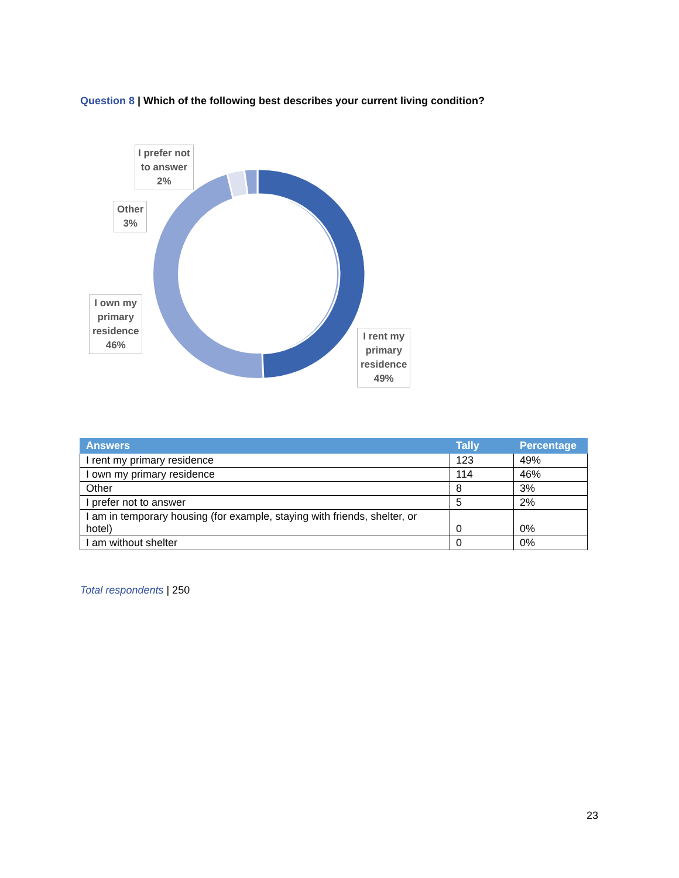Question 8 | Which of the following best describes your current living condition?
I prefer not
to answer
2%
Other
3%
I own my
primary
residence
46%
I rent my
primary
residence
49%
| Answers | Tally | Percentage |
| --- | --- | --- |
| I rent my primary residence | 123 | 49% |
| I own my primary residence | 114 | 46% |
| Other | 8 | 3% |
| I prefer not to answer | 5 | 2% |
| I am in temporary housing (for example, staying with friends, shelter, or hotel) | 0 | 0% |
| I am without shelter | 0 | 0% |
Total respondents | 250
23